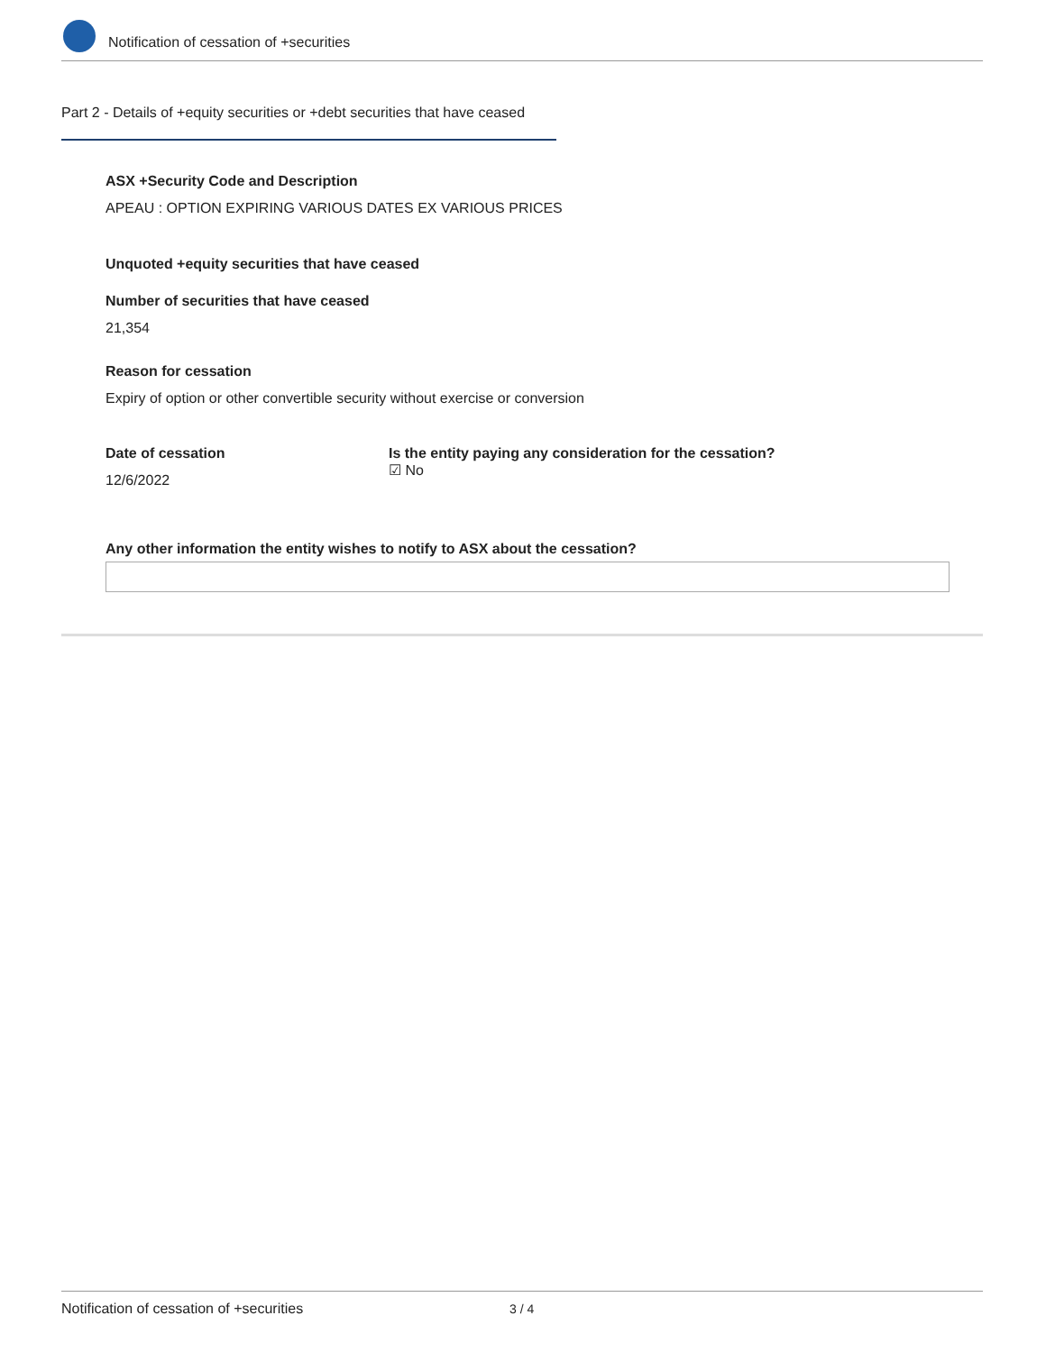Notification of cessation of +securities
Part 2 - Details of +equity securities or +debt securities that have ceased
ASX +Security Code and Description
APEAU : OPTION EXPIRING VARIOUS DATES EX VARIOUS PRICES
Unquoted +equity securities that have ceased
Number of securities that have ceased
21,354
Reason for cessation
Expiry of option or other convertible security without exercise or conversion
Date of cessation
12/6/2022
Is the entity paying any consideration for the cessation?
☑ No
Any other information the entity wishes to notify to ASX about the cessation?
Notification of cessation of +securities 3 / 4